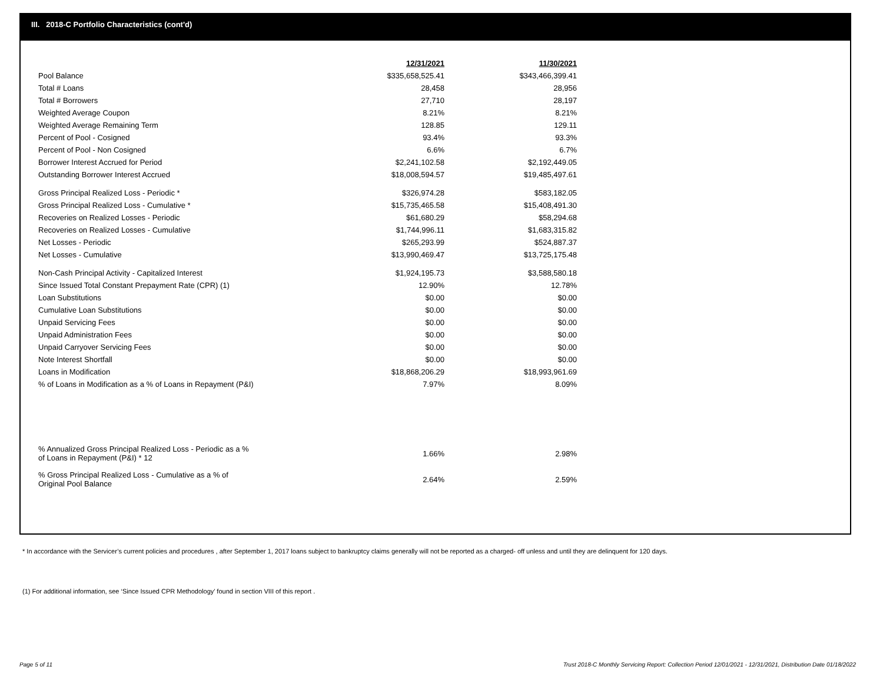III. 2018-C Portfolio Characteristics (cont'd)
| | 12/31/2021 | 11/30/2021 |
| Pool Balance | $335,658,525.41 | $343,466,399.41 |
| Total # Loans | 28,458 | 28,956 |
| Total # Borrowers | 27,710 | 28,197 |
| Weighted Average Coupon | 8.21% | 8.21% |
| Weighted Average Remaining Term | 128.85 | 129.11 |
| Percent of Pool - Cosigned | 93.4% | 93.3% |
| Percent of Pool - Non Cosigned | 6.6% | 6.7% |
| Borrower Interest Accrued for Period | $2,241,102.58 | $2,192,449.05 |
| Outstanding Borrower Interest Accrued | $18,008,594.57 | $19,485,497.61 |
| Gross Principal Realized Loss - Periodic * | $326,974.28 | $583,182.05 |
| Gross Principal Realized Loss - Cumulative * | $15,735,465.58 | $15,408,491.30 |
| Recoveries on Realized Losses - Periodic | $61,680.29 | $58,294.68 |
| Recoveries on Realized Losses - Cumulative | $1,744,996.11 | $1,683,315.82 |
| Net Losses - Periodic | $265,293.99 | $524,887.37 |
| Net Losses - Cumulative | $13,990,469.47 | $13,725,175.48 |
| Non-Cash Principal Activity - Capitalized Interest | $1,924,195.73 | $3,588,580.18 |
| Since Issued Total Constant Prepayment Rate (CPR) (1) | 12.90% | 12.78% |
| Loan Substitutions | $0.00 | $0.00 |
| Cumulative Loan Substitutions | $0.00 | $0.00 |
| Unpaid Servicing Fees | $0.00 | $0.00 |
| Unpaid Administration Fees | $0.00 | $0.00 |
| Unpaid Carryover Servicing Fees | $0.00 | $0.00 |
| Note Interest Shortfall | $0.00 | $0.00 |
| Loans in Modification | $18,868,206.29 | $18,993,961.69 |
| % of Loans in Modification as a % of Loans in Repayment (P&I) | 7.97% | 8.09% |
| % Annualized Gross Principal Realized Loss - Periodic as a % of Loans in Repayment (P&I) * 12 | 1.66% | 2.98% |
| % Gross Principal Realized Loss - Cumulative as a % of Original Pool Balance | 2.64% | 2.59% |
* In accordance with the Servicer’s current policies and procedures , after September 1, 2017 loans subject to bankruptcy claims generally will not be reported as a charged- off unless and until they are delinquent for 120 days.
(1) For additional information, see ‘Since Issued CPR Methodology’ found in section VIII of this report .
Page 5 of 11
Trust 2018-C Monthly Servicing Report: Collection Period 12/01/2021 - 12/31/2021, Distribution Date 01/18/2022